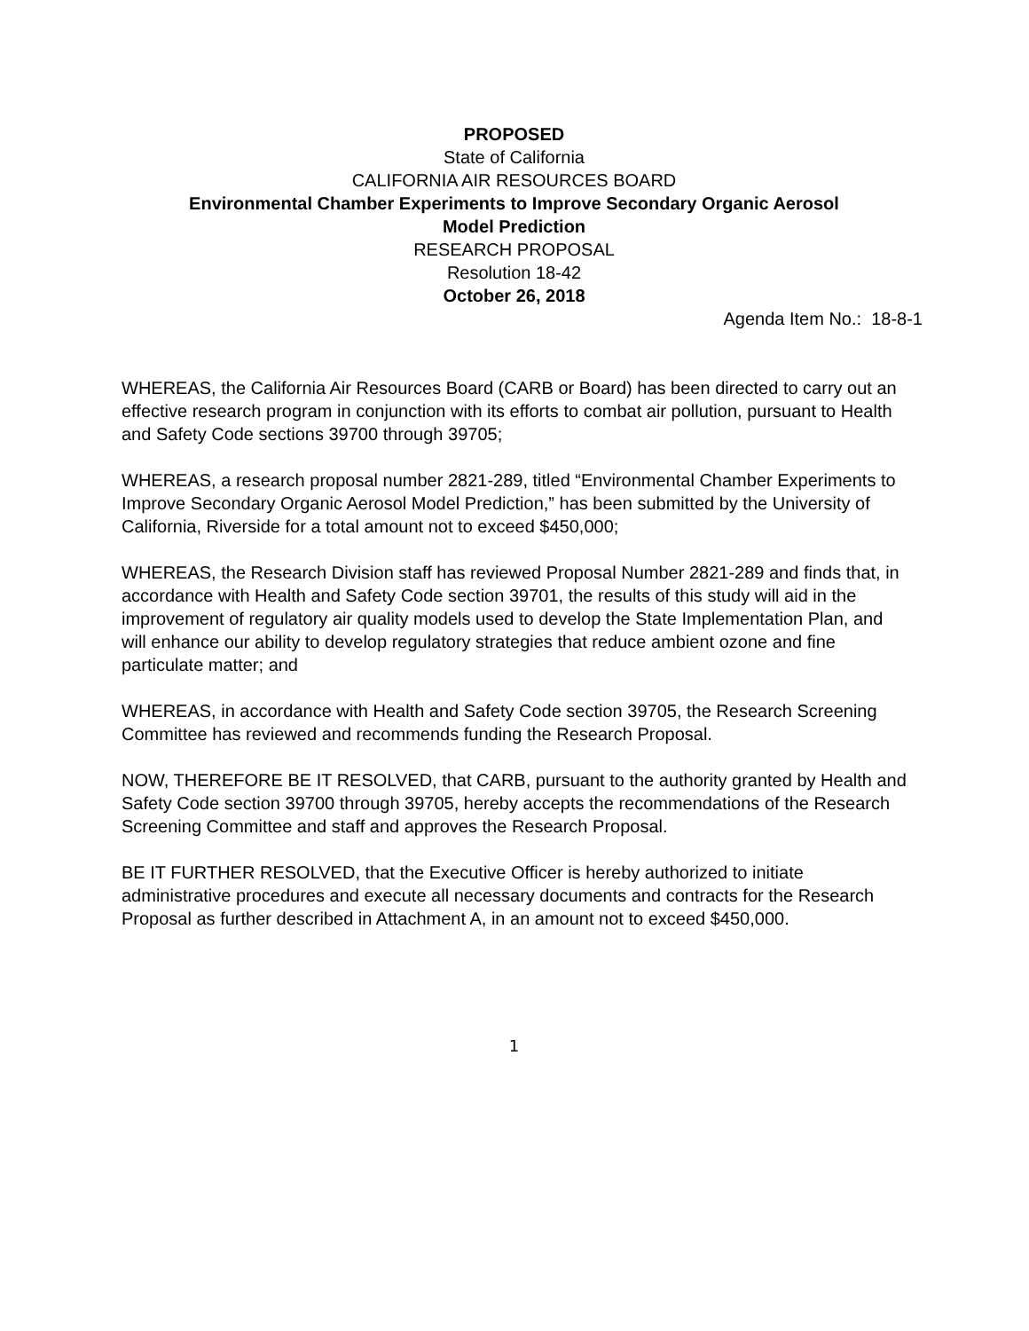PROPOSED
State of California
CALIFORNIA AIR RESOURCES BOARD
Environmental Chamber Experiments to Improve Secondary Organic Aerosol
Model Prediction
RESEARCH PROPOSAL
Resolution 18-42
October 26, 2018
Agenda Item No.: 18-8-1
WHEREAS, the California Air Resources Board (CARB or Board) has been directed to carry out an effective research program in conjunction with its efforts to combat air pollution, pursuant to Health and Safety Code sections 39700 through 39705;
WHEREAS, a research proposal number 2821-289, titled “Environmental Chamber Experiments to Improve Secondary Organic Aerosol Model Prediction,” has been submitted by the University of California, Riverside for a total amount not to exceed $450,000;
WHEREAS, the Research Division staff has reviewed Proposal Number 2821-289 and finds that, in accordance with Health and Safety Code section 39701, the results of this study will aid in the improvement of regulatory air quality models used to develop the State Implementation Plan, and will enhance our ability to develop regulatory strategies that reduce ambient ozone and fine particulate matter; and
WHEREAS, in accordance with Health and Safety Code section 39705, the Research Screening Committee has reviewed and recommends funding the Research Proposal.
NOW, THEREFORE BE IT RESOLVED, that CARB, pursuant to the authority granted by Health and Safety Code section 39700 through 39705, hereby accepts the recommendations of the Research Screening Committee and staff and approves the Research Proposal.
BE IT FURTHER RESOLVED, that the Executive Officer is hereby authorized to initiate administrative procedures and execute all necessary documents and contracts for the Research Proposal as further described in Attachment A, in an amount not to exceed $450,000.
1